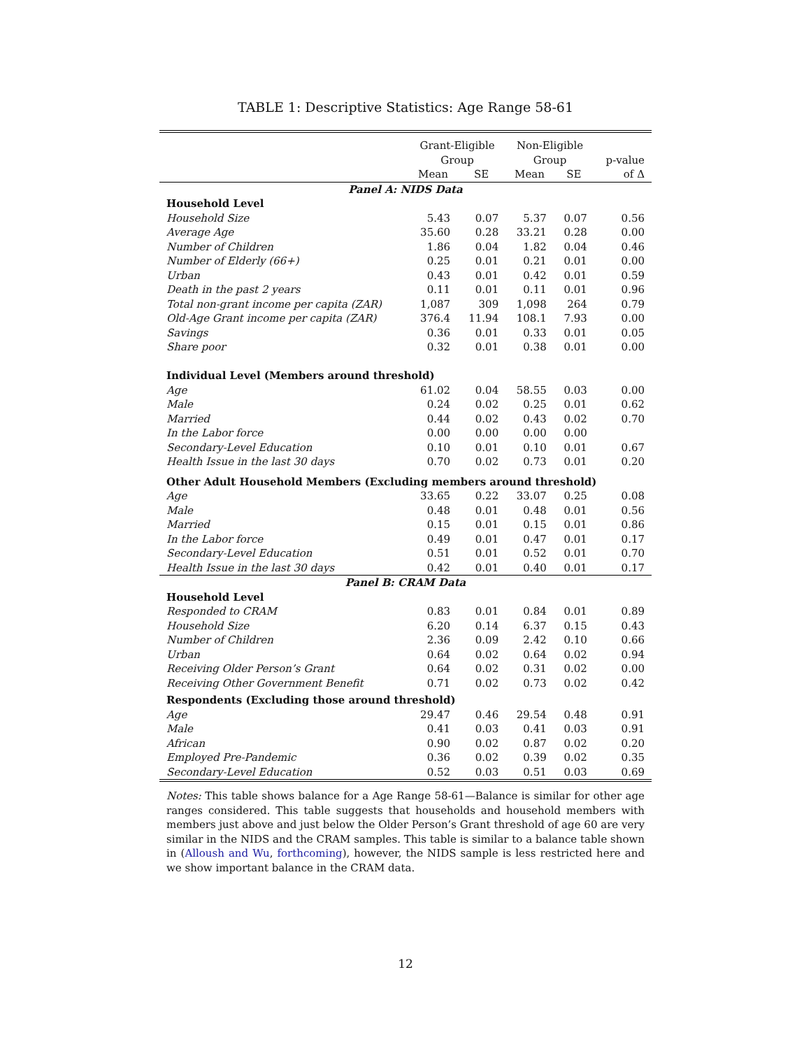TABLE 1: Descriptive Statistics: Age Range 58-61
| | Grant-Eligible Group | | Non-Eligible Group | | p-value |
| --- | --- | --- | --- | --- | --- |
| | Mean | SE | Mean | SE | of Δ |
| Panel A: NIDS Data | | | | | |
| Household Level | | | | | |
| Household Size | 5.43 | 0.07 | 5.37 | 0.07 | 0.56 |
| Average Age | 35.60 | 0.28 | 33.21 | 0.28 | 0.00 |
| Number of Children | 1.86 | 0.04 | 1.82 | 0.04 | 0.46 |
| Number of Elderly (66+) | 0.25 | 0.01 | 0.21 | 0.01 | 0.00 |
| Urban | 0.43 | 0.01 | 0.42 | 0.01 | 0.59 |
| Death in the past 2 years | 0.11 | 0.01 | 0.11 | 0.01 | 0.96 |
| Total non-grant income per capita (ZAR) | 1,087 | 309 | 1,098 | 264 | 0.79 |
| Old-Age Grant income per capita (ZAR) | 376.4 | 11.94 | 108.1 | 7.93 | 0.00 |
| Savings | 0.36 | 0.01 | 0.33 | 0.01 | 0.05 |
| Share poor | 0.32 | 0.01 | 0.38 | 0.01 | 0.00 |
| Individual Level (Members around threshold) | | | | | |
| Age | 61.02 | 0.04 | 58.55 | 0.03 | 0.00 |
| Male | 0.24 | 0.02 | 0.25 | 0.01 | 0.62 |
| Married | 0.44 | 0.02 | 0.43 | 0.02 | 0.70 |
| In the Labor force | 0.00 | 0.00 | 0.00 | 0.00 | |
| Secondary-Level Education | 0.10 | 0.01 | 0.10 | 0.01 | 0.67 |
| Health Issue in the last 30 days | 0.70 | 0.02 | 0.73 | 0.01 | 0.20 |
| Other Adult Household Members (Excluding members around threshold) | | | | | |
| Age | 33.65 | 0.22 | 33.07 | 0.25 | 0.08 |
| Male | 0.48 | 0.01 | 0.48 | 0.01 | 0.56 |
| Married | 0.15 | 0.01 | 0.15 | 0.01 | 0.86 |
| In the Labor force | 0.49 | 0.01 | 0.47 | 0.01 | 0.17 |
| Secondary-Level Education | 0.51 | 0.01 | 0.52 | 0.01 | 0.70 |
| Health Issue in the last 30 days | 0.42 | 0.01 | 0.40 | 0.01 | 0.17 |
| Panel B: CRAM Data | | | | | |
| Household Level | | | | | |
| Responded to CRAM | 0.83 | 0.01 | 0.84 | 0.01 | 0.89 |
| Household Size | 6.20 | 0.14 | 6.37 | 0.15 | 0.43 |
| Number of Children | 2.36 | 0.09 | 2.42 | 0.10 | 0.66 |
| Urban | 0.64 | 0.02 | 0.64 | 0.02 | 0.94 |
| Receiving Older Person’s Grant | 0.64 | 0.02 | 0.31 | 0.02 | 0.00 |
| Receiving Other Government Benefit | 0.71 | 0.02 | 0.73 | 0.02 | 0.42 |
| Respondents (Excluding those around threshold) | | | | | |
| Age | 29.47 | 0.46 | 29.54 | 0.48 | 0.91 |
| Male | 0.41 | 0.03 | 0.41 | 0.03 | 0.91 |
| African | 0.90 | 0.02 | 0.87 | 0.02 | 0.20 |
| Employed Pre-Pandemic | 0.36 | 0.02 | 0.39 | 0.02 | 0.35 |
| Secondary-Level Education | 0.52 | 0.03 | 0.51 | 0.03 | 0.69 |
Notes: This table shows balance for a Age Range 58-61—Balance is similar for other age ranges considered. This table suggests that households and household members with members just above and just below the Older Person’s Grant threshold of age 60 are very similar in the NIDS and the CRAM samples. This table is similar to a balance table shown in (Alloush and Wu, forthcoming), however, the NIDS sample is less restricted here and we show important balance in the CRAM data.
12